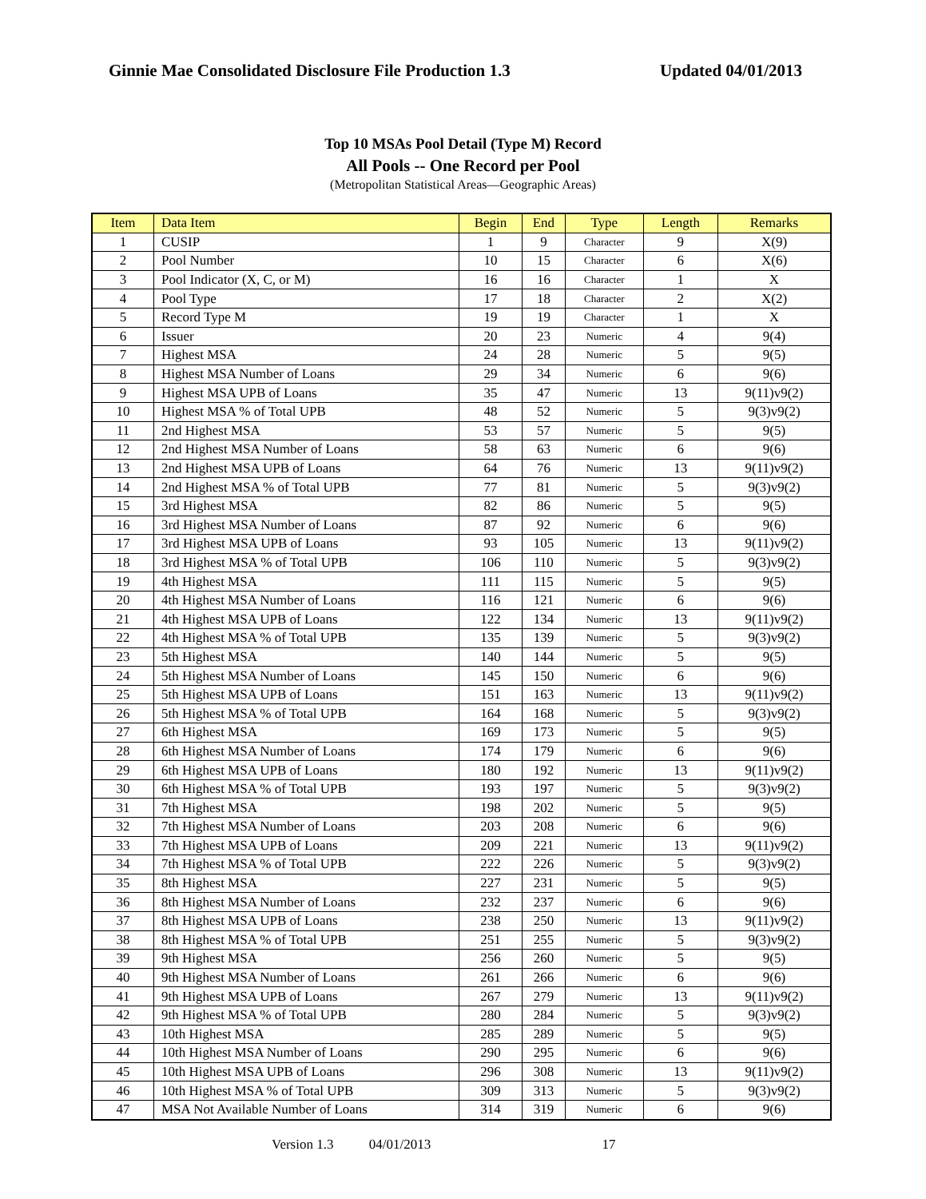Ginnie Mae Consolidated Disclosure File Production 1.3 Updated 04/01/2013
Top 10 MSAs Pool Detail (Type M) Record
All Pools -- One Record per Pool
(Metropolitan Statistical Areas—Geographic Areas)
| Item | Data Item | Begin | End | Type | Length | Remarks |
| --- | --- | --- | --- | --- | --- | --- |
| 1 | CUSIP | 1 | 9 | Character | 9 | X(9) |
| 2 | Pool Number | 10 | 15 | Character | 6 | X(6) |
| 3 | Pool Indicator (X, C, or M) | 16 | 16 | Character | 1 | X |
| 4 | Pool Type | 17 | 18 | Character | 2 | X(2) |
| 5 | Record Type M | 19 | 19 | Character | 1 | X |
| 6 | Issuer | 20 | 23 | Numeric | 4 | 9(4) |
| 7 | Highest MSA | 24 | 28 | Numeric | 5 | 9(5) |
| 8 | Highest MSA Number of Loans | 29 | 34 | Numeric | 6 | 9(6) |
| 9 | Highest MSA UPB of Loans | 35 | 47 | Numeric | 13 | 9(11)v9(2) |
| 10 | Highest MSA % of Total UPB | 48 | 52 | Numeric | 5 | 9(3)v9(2) |
| 11 | 2nd Highest MSA | 53 | 57 | Numeric | 5 | 9(5) |
| 12 | 2nd Highest MSA Number of Loans | 58 | 63 | Numeric | 6 | 9(6) |
| 13 | 2nd Highest MSA UPB of Loans | 64 | 76 | Numeric | 13 | 9(11)v9(2) |
| 14 | 2nd Highest MSA % of Total UPB | 77 | 81 | Numeric | 5 | 9(3)v9(2) |
| 15 | 3rd Highest MSA | 82 | 86 | Numeric | 5 | 9(5) |
| 16 | 3rd Highest MSA Number of Loans | 87 | 92 | Numeric | 6 | 9(6) |
| 17 | 3rd Highest MSA UPB of Loans | 93 | 105 | Numeric | 13 | 9(11)v9(2) |
| 18 | 3rd Highest MSA % of Total UPB | 106 | 110 | Numeric | 5 | 9(3)v9(2) |
| 19 | 4th Highest MSA | 111 | 115 | Numeric | 5 | 9(5) |
| 20 | 4th Highest MSA Number of Loans | 116 | 121 | Numeric | 6 | 9(6) |
| 21 | 4th Highest MSA UPB of Loans | 122 | 134 | Numeric | 13 | 9(11)v9(2) |
| 22 | 4th Highest MSA % of Total UPB | 135 | 139 | Numeric | 5 | 9(3)v9(2) |
| 23 | 5th Highest MSA | 140 | 144 | Numeric | 5 | 9(5) |
| 24 | 5th Highest MSA Number of Loans | 145 | 150 | Numeric | 6 | 9(6) |
| 25 | 5th Highest MSA UPB of Loans | 151 | 163 | Numeric | 13 | 9(11)v9(2) |
| 26 | 5th Highest MSA % of Total UPB | 164 | 168 | Numeric | 5 | 9(3)v9(2) |
| 27 | 6th Highest MSA | 169 | 173 | Numeric | 5 | 9(5) |
| 28 | 6th Highest MSA Number of Loans | 174 | 179 | Numeric | 6 | 9(6) |
| 29 | 6th Highest MSA UPB of Loans | 180 | 192 | Numeric | 13 | 9(11)v9(2) |
| 30 | 6th Highest MSA % of Total UPB | 193 | 197 | Numeric | 5 | 9(3)v9(2) |
| 31 | 7th Highest MSA | 198 | 202 | Numeric | 5 | 9(5) |
| 32 | 7th Highest MSA Number of Loans | 203 | 208 | Numeric | 6 | 9(6) |
| 33 | 7th Highest MSA UPB of Loans | 209 | 221 | Numeric | 13 | 9(11)v9(2) |
| 34 | 7th Highest MSA % of Total UPB | 222 | 226 | Numeric | 5 | 9(3)v9(2) |
| 35 | 8th Highest MSA | 227 | 231 | Numeric | 5 | 9(5) |
| 36 | 8th Highest MSA Number of Loans | 232 | 237 | Numeric | 6 | 9(6) |
| 37 | 8th Highest MSA UPB of Loans | 238 | 250 | Numeric | 13 | 9(11)v9(2) |
| 38 | 8th Highest MSA % of Total UPB | 251 | 255 | Numeric | 5 | 9(3)v9(2) |
| 39 | 9th Highest MSA | 256 | 260 | Numeric | 5 | 9(5) |
| 40 | 9th Highest MSA Number of Loans | 261 | 266 | Numeric | 6 | 9(6) |
| 41 | 9th Highest MSA UPB of Loans | 267 | 279 | Numeric | 13 | 9(11)v9(2) |
| 42 | 9th Highest MSA % of Total UPB | 280 | 284 | Numeric | 5 | 9(3)v9(2) |
| 43 | 10th Highest MSA | 285 | 289 | Numeric | 5 | 9(5) |
| 44 | 10th Highest MSA Number of Loans | 290 | 295 | Numeric | 6 | 9(6) |
| 45 | 10th Highest MSA UPB of Loans | 296 | 308 | Numeric | 13 | 9(11)v9(2) |
| 46 | 10th Highest MSA % of Total UPB | 309 | 313 | Numeric | 5 | 9(3)v9(2) |
| 47 | MSA Not Available Number of Loans | 314 | 319 | Numeric | 6 | 9(6) |
Version 1.3 04/01/2013 17